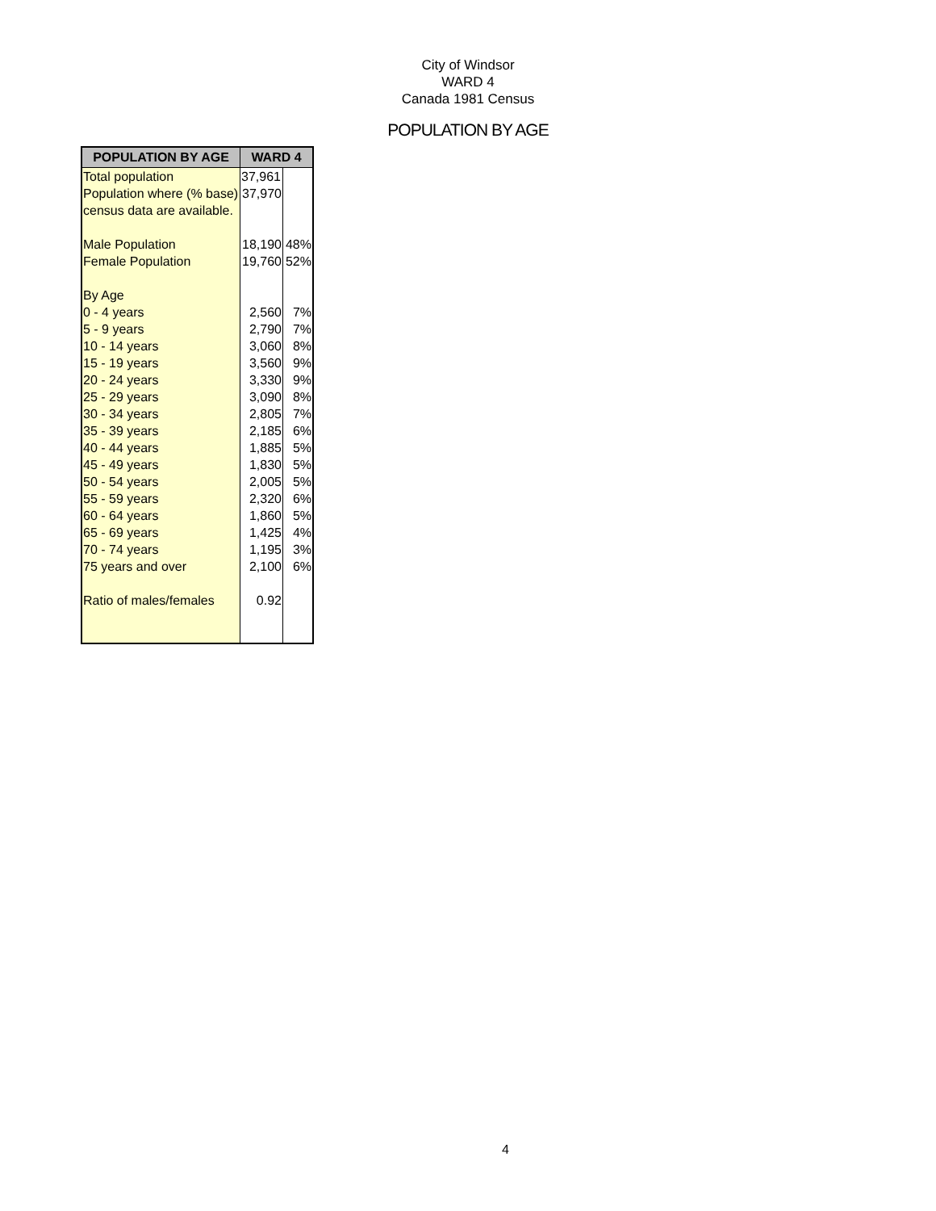City of Windsor
WARD 4
Canada 1981 Census
POPULATION BY AGE
| POPULATION BY AGE | WARD 4 | |
| --- | --- | --- |
| Total population | 37,961 | |
| Population where (% base) | 37,970 | |
| census data are available. | | |
| Male Population | 18,190 | 48% |
| Female Population | 19,760 | 52% |
| By Age | | |
| 0 - 4 years | 2,560 | 7% |
| 5 - 9 years | 2,790 | 7% |
| 10 - 14 years | 3,060 | 8% |
| 15 - 19 years | 3,560 | 9% |
| 20 - 24 years | 3,330 | 9% |
| 25 - 29 years | 3,090 | 8% |
| 30 - 34 years | 2,805 | 7% |
| 35 - 39 years | 2,185 | 6% |
| 40 - 44 years | 1,885 | 5% |
| 45 - 49 years | 1,830 | 5% |
| 50 - 54 years | 2,005 | 5% |
| 55 - 59 years | 2,320 | 6% |
| 60 - 64 years | 1,860 | 5% |
| 65 - 69 years | 1,425 | 4% |
| 70 - 74 years | 1,195 | 3% |
| 75 years and over | 2,100 | 6% |
| Ratio of males/females | 0.92 | |
4